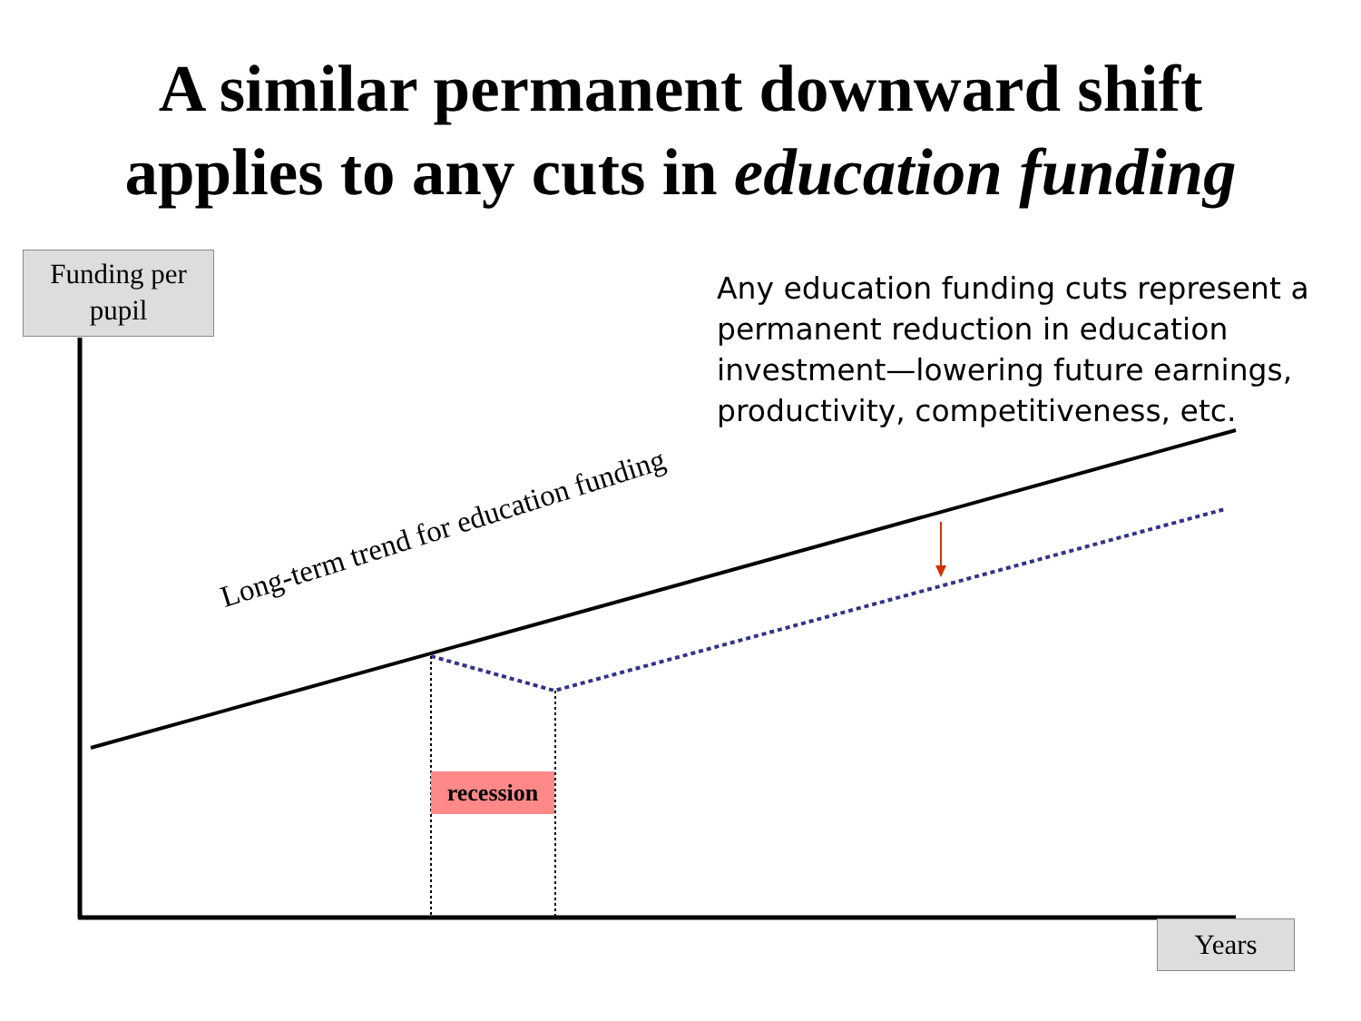A similar permanent downward shift
applies to any cuts in education funding
Funding per
pupil
Any education funding cuts represent a permanent reduction in education investment—lowering future earnings, productivity, competitiveness, etc.
Long-term trend for education funding
recession
Years